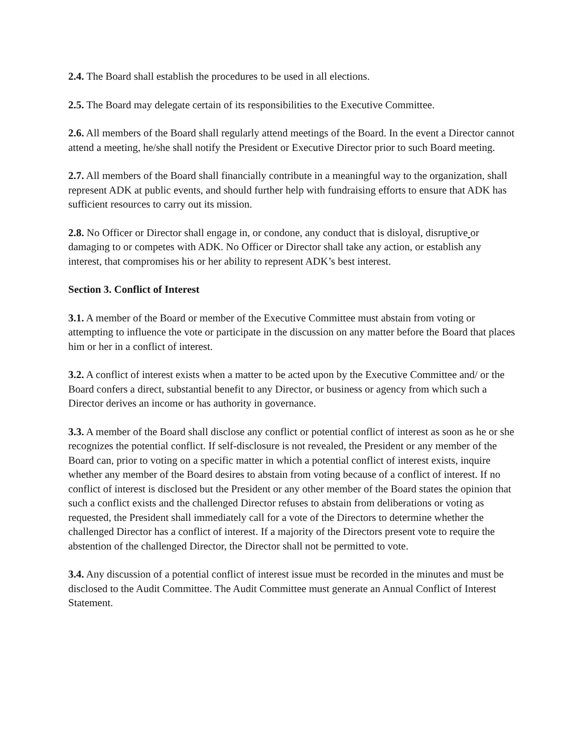2.4. The Board shall establish the procedures to be used in all elections.
2.5. The Board may delegate certain of its responsibilities to the Executive Committee.
2.6. All members of the Board shall regularly attend meetings of the Board. In the event a Director cannot attend a meeting, he/she shall notify the President or Executive Director prior to such Board meeting.
2.7. All members of the Board shall financially contribute in a meaningful way to the organization, shall represent ADK at public events, and should further help with fundraising efforts to ensure that ADK has sufficient resources to carry out its mission.
2.8. No Officer or Director shall engage in, or condone, any conduct that is disloyal, disruptive or damaging to or competes with ADK. No Officer or Director shall take any action, or establish any interest, that compromises his or her ability to represent ADK’s best interest.
Section 3. Conflict of Interest
3.1. A member of the Board or member of the Executive Committee must abstain from voting or attempting to influence the vote or participate in the discussion on any matter before the Board that places him or her in a conflict of interest.
3.2. A conflict of interest exists when a matter to be acted upon by the Executive Committee and/ or the Board confers a direct, substantial benefit to any Director, or business or agency from which such a Director derives an income or has authority in governance.
3.3. A member of the Board shall disclose any conflict or potential conflict of interest as soon as he or she recognizes the potential conflict. If self-disclosure is not revealed, the President or any member of the Board can, prior to voting on a specific matter in which a potential conflict of interest exists, inquire whether any member of the Board desires to abstain from voting because of a conflict of interest. If no conflict of interest is disclosed but the President or any other member of the Board states the opinion that such a conflict exists and the challenged Director refuses to abstain from deliberations or voting as requested, the President shall immediately call for a vote of the Directors to determine whether the challenged Director has a conflict of interest. If a majority of the Directors present vote to require the abstention of the challenged Director, the Director shall not be permitted to vote.
3.4. Any discussion of a potential conflict of interest issue must be recorded in the minutes and must be disclosed to the Audit Committee. The Audit Committee must generate an Annual Conflict of Interest Statement.